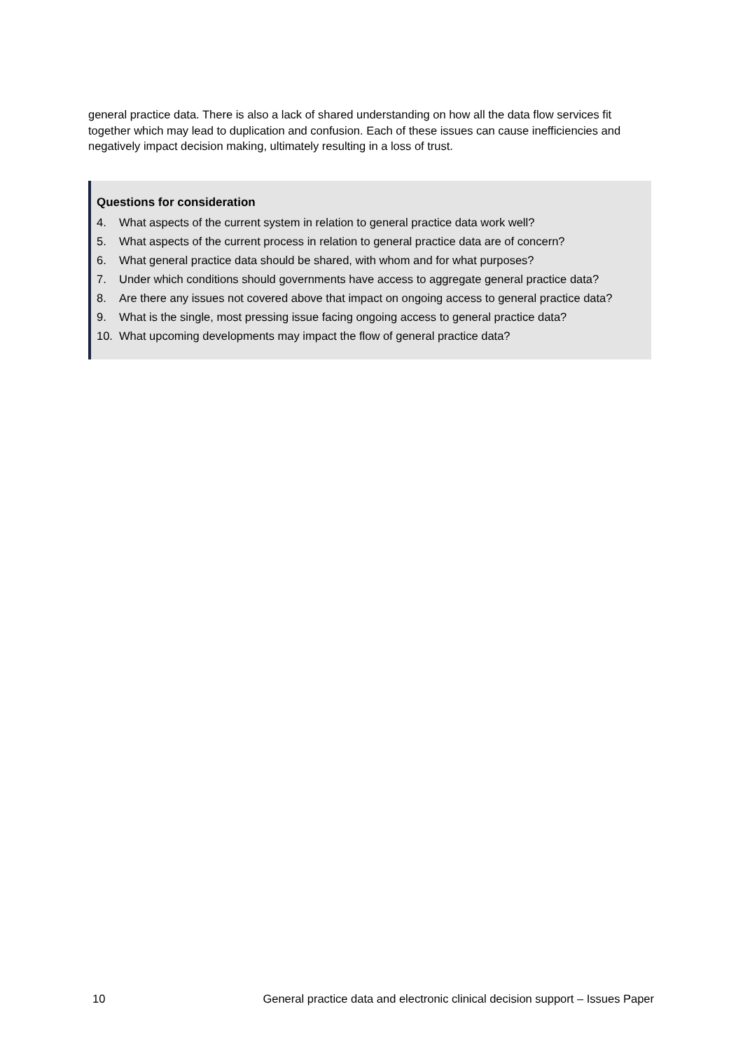general practice data. There is also a lack of shared understanding on how all the data flow services fit together which may lead to duplication and confusion. Each of these issues can cause inefficiencies and negatively impact decision making, ultimately resulting in a loss of trust.
Questions for consideration
4. What aspects of the current system in relation to general practice data work well?
5. What aspects of the current process in relation to general practice data are of concern?
6. What general practice data should be shared, with whom and for what purposes?
7. Under which conditions should governments have access to aggregate general practice data?
8. Are there any issues not covered above that impact on ongoing access to general practice data?
9. What is the single, most pressing issue facing ongoing access to general practice data?
10. What upcoming developments may impact the flow of general practice data?
10 General practice data and electronic clinical decision support – Issues Paper